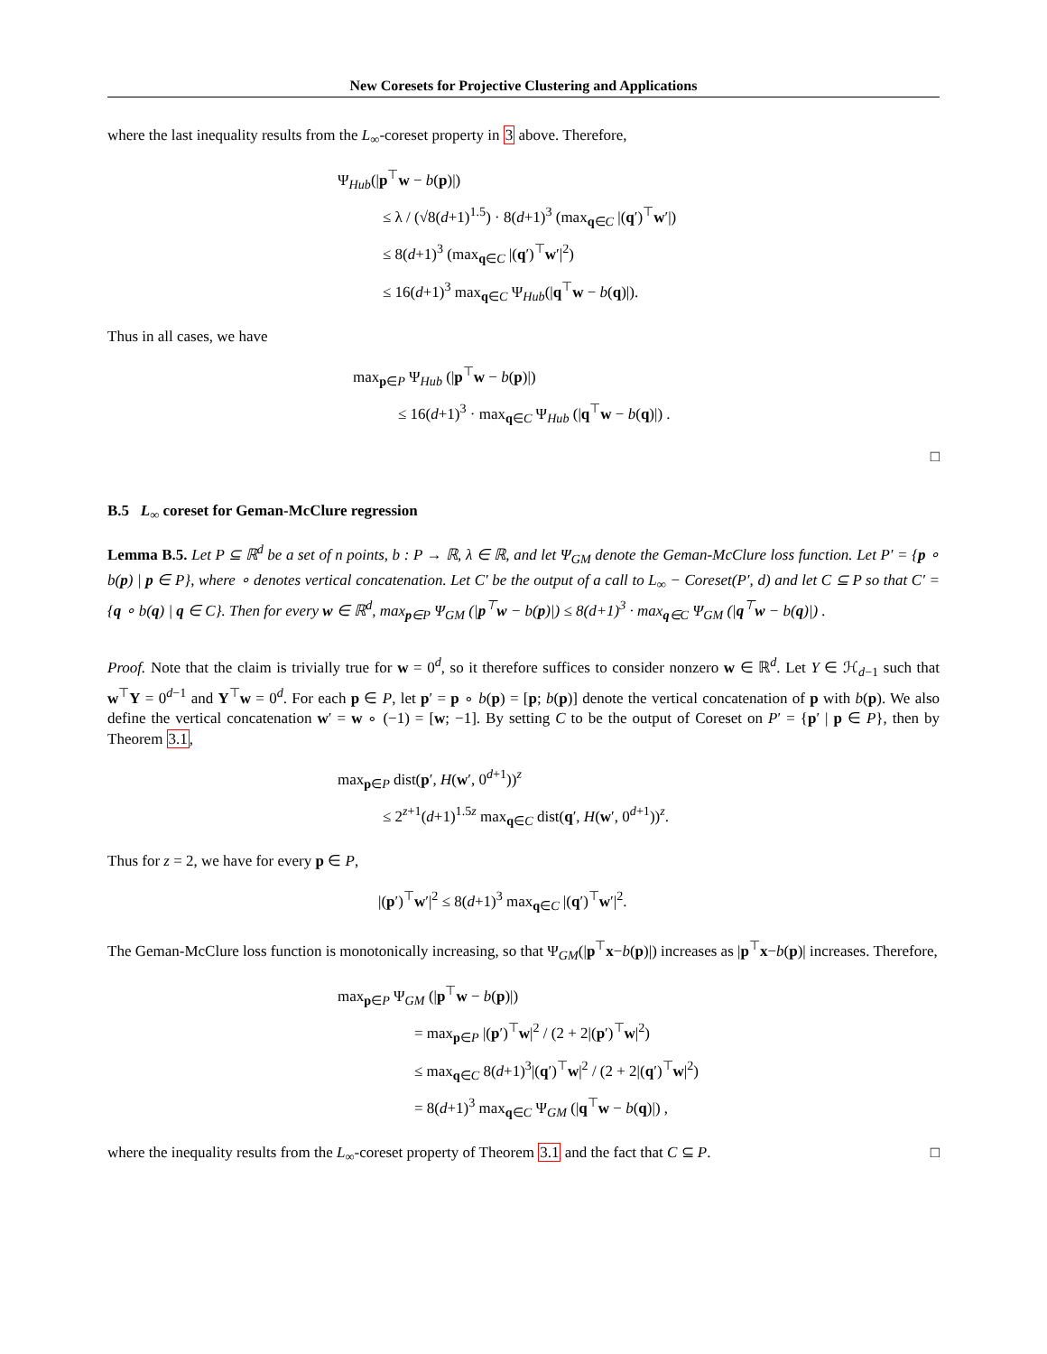New Coresets for Projective Clustering and Applications
where the last inequality results from the L<sub>∞</sub>-coreset property in 3 above. Therefore,
Ψ<sub>Hub</sub>(|p<sup>⊤</sup>w − b(p)|)
≤ λ / (√8(d+1)<sup>1.5</sup>) · 8(d+1)<sup>3</sup> (max<sub>q∈C</sub> |(q′)<sup>⊤</sup>w′|)
≤ 8(d+1)<sup>3</sup> (max<sub>q∈C</sub> |(q′)<sup>⊤</sup>w′|<sup>2</sup>)
≤ 16(d+1)<sup>3</sup> max<sub>q∈C</sub> Ψ<sub>Hub</sub>(|q<sup>⊤</sup>w − b(q)|).
Thus in all cases, we have
max<sub>p∈P</sub> Ψ<sub>Hub</sub> (|p<sup>⊤</sup>w − b(p)|)
≤ 16(d+1)<sup>3</sup> · max<sub>q∈C</sub> Ψ<sub>Hub</sub> (|q<sup>⊤</sup>w − b(q)|) .
□
B.5 L<sub>∞</sub> coreset for Geman-McClure regression
Lemma B.5. Let P ⊆ ℝ<sup>d</sup> be a set of n points, b : P → ℝ, λ ∈ ℝ, and let Ψ<sub>GM</sub> denote the Geman-McClure loss function. Let P′ = {p ∘ b(p) | p ∈ P}, where ∘ denotes vertical concatenation. Let C′ be the output of a call to L<sub>∞</sub> − Coreset(P′, d) and let C ⊆ P so that C′ = {q ∘ b(q) | q ∈ C}. Then for every w ∈ ℝ<sup>d</sup>, max<sub>p∈P</sub> Ψ<sub>GM</sub> (|p<sup>⊤</sup>w − b(p)|) ≤ 8(d+1)<sup>3</sup> · max<sub>q∈C</sub> Ψ<sub>GM</sub> (|q<sup>⊤</sup>w − b(q)|) .
Proof. Note that the claim is trivially true for w = 0<sup>d</sup>, so it therefore suffices to consider nonzero w ∈ ℝ<sup>d</sup>. Let Y ∈ ℋ<sub>d−1</sub> such that w<sup>⊤</sup>Y = 0<sup>d−1</sup> and Y<sup>⊤</sup>w = 0<sup>d</sup>. For each p ∈ P, let p′ = p ∘ b(p) = [p; b(p)] denote the vertical concatenation of p with b(p). We also define the vertical concatenation w′ = w ∘ (−1) = [w; −1]. By setting C to be the output of Coreset on P′ = {p′ | p ∈ P}, then by Theorem 3.1,
max<sub>p∈P</sub> dist(p′, H(w′, 0<sup>d+1</sup>))<sup>z</sup>
≤ 2<sup>z+1</sup>(d+1)<sup>1.5z</sup> max<sub>q∈C</sub> dist(q′, H(w′, 0<sup>d+1</sup>))<sup>z</sup>.
Thus for z = 2, we have for every p ∈ P,
|(p′)<sup>⊤</sup>w′|<sup>2</sup> ≤ 8(d+1)<sup>3</sup> max<sub>q∈C</sub> |(q′)<sup>⊤</sup>w′|<sup>2</sup>.
The Geman-McClure loss function is monotonically increasing, so that Ψ<sub>GM</sub>(|p<sup>⊤</sup>x−b(p)|) increases as |p<sup>⊤</sup>x−b(p)| increases. Therefore,
max<sub>p∈P</sub> Ψ<sub>GM</sub> (|p<sup>⊤</sup>w − b(p)|)
= max<sub>p∈P</sub> |(p′)<sup>⊤</sup>w|<sup>2</sup> / (2 + 2|(p′)<sup>⊤</sup>w|<sup>2</sup>)
≤ max<sub>q∈C</sub> 8(d+1)<sup>3</sup>|(q′)<sup>⊤</sup>w|<sup>2</sup> / (2 + 2|(q′)<sup>⊤</sup>w|<sup>2</sup>)
= 8(d+1)<sup>3</sup> max<sub>q∈C</sub> Ψ<sub>GM</sub> (|q<sup>⊤</sup>w − b(q)|) ,
where the inequality results from the L<sub>∞</sub>-coreset property of Theorem 3.1 and the fact that C ⊆ P. □